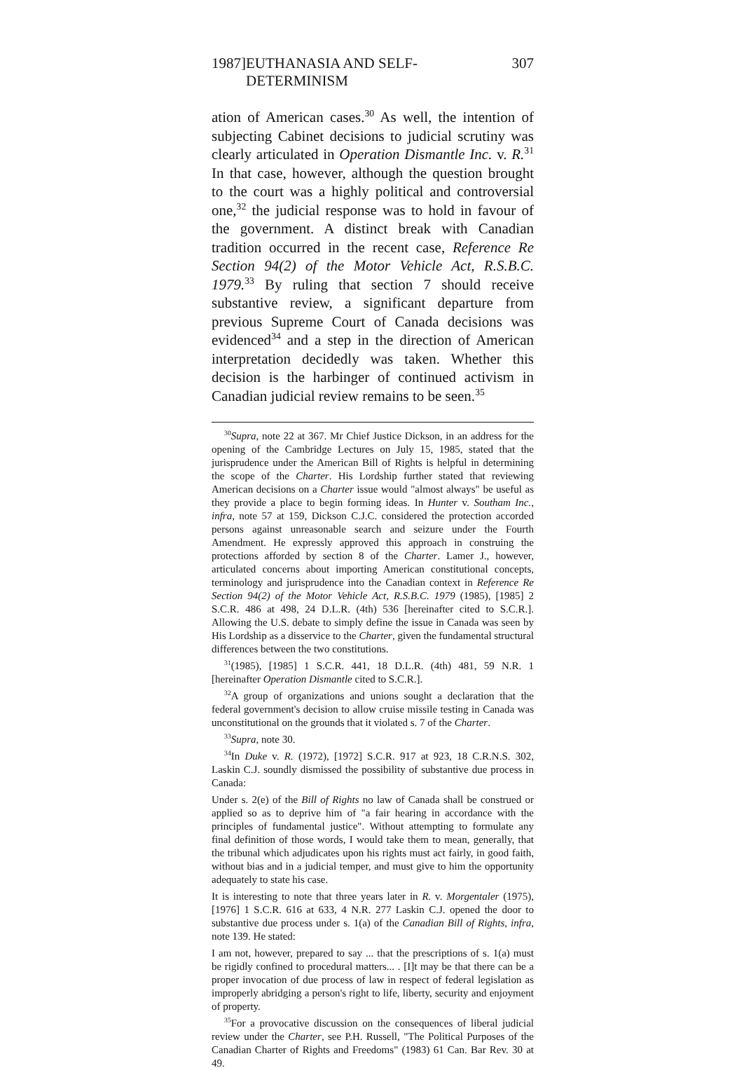1987] EUTHANASIA AND SELF-DETERMINISM 307
ation of American cases.<sup>30</sup> As well, the intention of subjecting Cabinet decisions to judicial scrutiny was clearly articulated in Operation Dismantle Inc. v. R.<sup>31</sup> In that case, however, although the question brought to the court was a highly political and controversial one,<sup>32</sup> the judicial response was to hold in favour of the government. A distinct break with Canadian tradition occurred in the recent case, Reference Re Section 94(2) of the Motor Vehicle Act, R.S.B.C. 1979.<sup>33</sup> By ruling that section 7 should receive substantive review, a significant departure from previous Supreme Court of Canada decisions was evidenced<sup>34</sup> and a step in the direction of American interpretation decidedly was taken. Whether this decision is the harbinger of continued activism in Canadian judicial review remains to be seen.<sup>35</sup>
<sup>30</sup> Supra, note 22 at 367. Mr Chief Justice Dickson, in an address for the opening of the Cambridge Lectures on July 15, 1985, stated that the jurisprudence under the American Bill of Rights is helpful in determining the scope of the Charter. His Lordship further stated that reviewing American decisions on a Charter issue would "almost always" be useful as they provide a place to begin forming ideas. In Hunter v. Southam Inc., infra, note 57 at 159, Dickson C.J.C. considered the protection accorded persons against unreasonable search and seizure under the Fourth Amendment. He expressly approved this approach in construing the protections afforded by section 8 of the Charter. Lamer J., however, articulated concerns about importing American constitutional concepts, terminology and jurisprudence into the Canadian context in Reference Re Section 94(2) of the Motor Vehicle Act, R.S.B.C. 1979 (1985), [1985] 2 S.C.R. 486 at 498, 24 D.L.R. (4th) 536 [hereinafter cited to S.C.R.]. Allowing the U.S. debate to simply define the issue in Canada was seen by His Lordship as a disservice to the Charter, given the fundamental structural differences between the two constitutions.
<sup>31</sup> (1985), [1985] 1 S.C.R. 441, 18 D.L.R. (4th) 481, 59 N.R. 1 [hereinafter Operation Dismantle cited to S.C.R.].
<sup>32</sup> A group of organizations and unions sought a declaration that the federal government's decision to allow cruise missile testing in Canada was unconstitutional on the grounds that it violated s. 7 of the Charter.
<sup>33</sup> Supra, note 30.
<sup>34</sup> In Duke v. R. (1972), [1972] S.C.R. 917 at 923, 18 C.R.N.S. 302, Laskin C.J. soundly dismissed the possibility of substantive due process in Canada:
Under s. 2(e) of the Bill of Rights no law of Canada shall be construed or applied so as to deprive him of "a fair hearing in accordance with the principles of fundamental justice". Without attempting to formulate any final definition of those words, I would take them to mean, generally, that the tribunal which adjudicates upon his rights must act fairly, in good faith, without bias and in a judicial temper, and must give to him the opportunity adequately to state his case.
It is interesting to note that three years later in R. v. Morgentaler (1975), [1976] 1 S.C.R. 616 at 633, 4 N.R. 277 Laskin C.J. opened the door to substantive due process under s. 1(a) of the Canadian Bill of Rights, infra, note 139. He stated:
I am not, however, prepared to say ... that the prescriptions of s. 1(a) must be rigidly confined to procedural matters... . [I]t may be that there can be a proper invocation of due process of law in respect of federal legislation as improperly abridging a person's right to life, liberty, security and enjoyment of property.
<sup>35</sup> For a provocative discussion on the consequences of liberal judicial review under the Charter, see P.H. Russell, "The Political Purposes of the Canadian Charter of Rights and Freedoms" (1983) 61 Can. Bar Rev. 30 at 49.